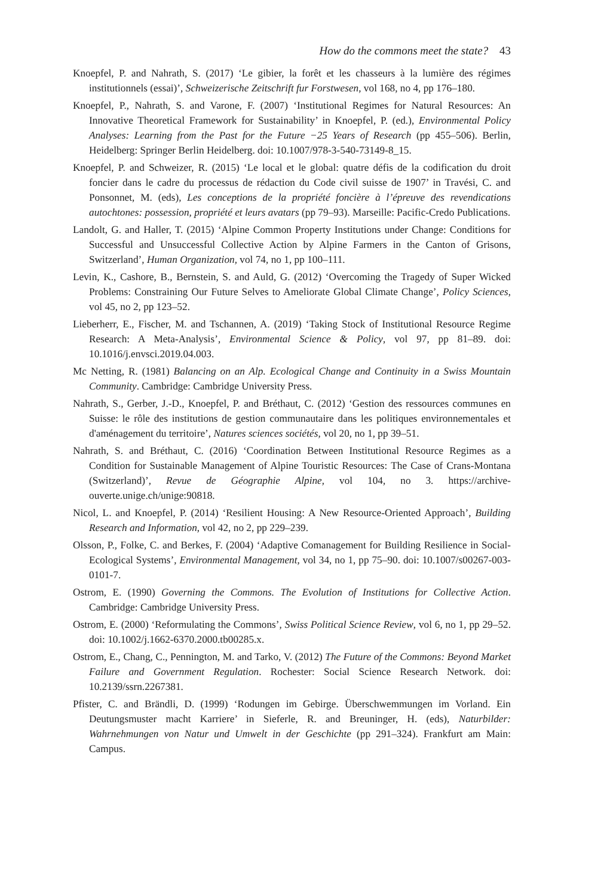How do the commons meet the state? 43
Knoepfel, P. and Nahrath, S. (2017) ‘Le gibier, la forêt et les chasseurs à la lumière des régimes institutionnels (essai)’, Schweizerische Zeitschrift fur Forstwesen, vol 168, no 4, pp 176–180.
Knoepfel, P., Nahrath, S. and Varone, F. (2007) ‘Institutional Regimes for Natural Resources: An Innovative Theoretical Framework for Sustainability’ in Knoepfel, P. (ed.), Environmental Policy Analyses: Learning from the Past for the Future −25 Years of Research (pp 455–506). Berlin, Heidelberg: Springer Berlin Heidelberg. doi: 10.1007/978-3-540-73149-8_15.
Knoepfel, P. and Schweizer, R. (2015) ‘Le local et le global: quatre défis de la codification du droit foncier dans le cadre du processus de rédaction du Code civil suisse de 1907’ in Travési, C. and Ponsonnet, M. (eds), Les conceptions de la propriété foncière à l’épreuve des revendications autochtones: possession, propriété et leurs avatars (pp 79–93). Marseille: Pacific-Credo Publications.
Landolt, G. and Haller, T. (2015) ‘Alpine Common Property Institutions under Change: Conditions for Successful and Unsuccessful Collective Action by Alpine Farmers in the Canton of Grisons, Switzerland’, Human Organization, vol 74, no 1, pp 100–111.
Levin, K., Cashore, B., Bernstein, S. and Auld, G. (2012) ‘Overcoming the Tragedy of Super Wicked Problems: Constraining Our Future Selves to Ameliorate Global Climate Change’, Policy Sciences, vol 45, no 2, pp 123–52.
Lieberherr, E., Fischer, M. and Tschannen, A. (2019) ‘Taking Stock of Institutional Resource Regime Research: A Meta-Analysis’, Environmental Science & Policy, vol 97, pp 81–89. doi: 10.1016/j.envsci.2019.04.003.
Mc Netting, R. (1981) Balancing on an Alp. Ecological Change and Continuity in a Swiss Mountain Community. Cambridge: Cambridge University Press.
Nahrath, S., Gerber, J.-D., Knoepfel, P. and Bréthaut, C. (2012) ‘Gestion des ressources communes en Suisse: le rôle des institutions de gestion communautaire dans les politiques environnementales et d'aménagement du territoire’, Natures sciences sociétés, vol 20, no 1, pp 39–51.
Nahrath, S. and Bréthaut, C. (2016) ‘Coordination Between Institutional Resource Regimes as a Condition for Sustainable Management of Alpine Touristic Resources: The Case of Crans-Montana (Switzerland)’, Revue de Géographie Alpine, vol 104, no 3. https://archive-ouverte.unige.ch/unige:90818.
Nicol, L. and Knoepfel, P. (2014) ‘Resilient Housing: A New Resource-Oriented Approach’, Building Research and Information, vol 42, no 2, pp 229–239.
Olsson, P., Folke, C. and Berkes, F. (2004) ‘Adaptive Comanagement for Building Resilience in Social-Ecological Systems’, Environmental Management, vol 34, no 1, pp 75–90. doi: 10.1007/s00267-003-0101-7.
Ostrom, E. (1990) Governing the Commons. The Evolution of Institutions for Collective Action. Cambridge: Cambridge University Press.
Ostrom, E. (2000) ‘Reformulating the Commons’, Swiss Political Science Review, vol 6, no 1, pp 29–52. doi: 10.1002/j.1662-6370.2000.tb00285.x.
Ostrom, E., Chang, C., Pennington, M. and Tarko, V. (2012) The Future of the Commons: Beyond Market Failure and Government Regulation. Rochester: Social Science Research Network. doi: 10.2139/ssrn.2267381.
Pfister, C. and Brändli, D. (1999) ‘Rodungen im Gebirge. Überschwemmungen im Vorland. Ein Deutungsmuster macht Karriere’ in Sieferle, R. and Breuninger, H. (eds), Naturbilder: Wahrnehmungen von Natur und Umwelt in der Geschichte (pp 291–324). Frankfurt am Main: Campus.